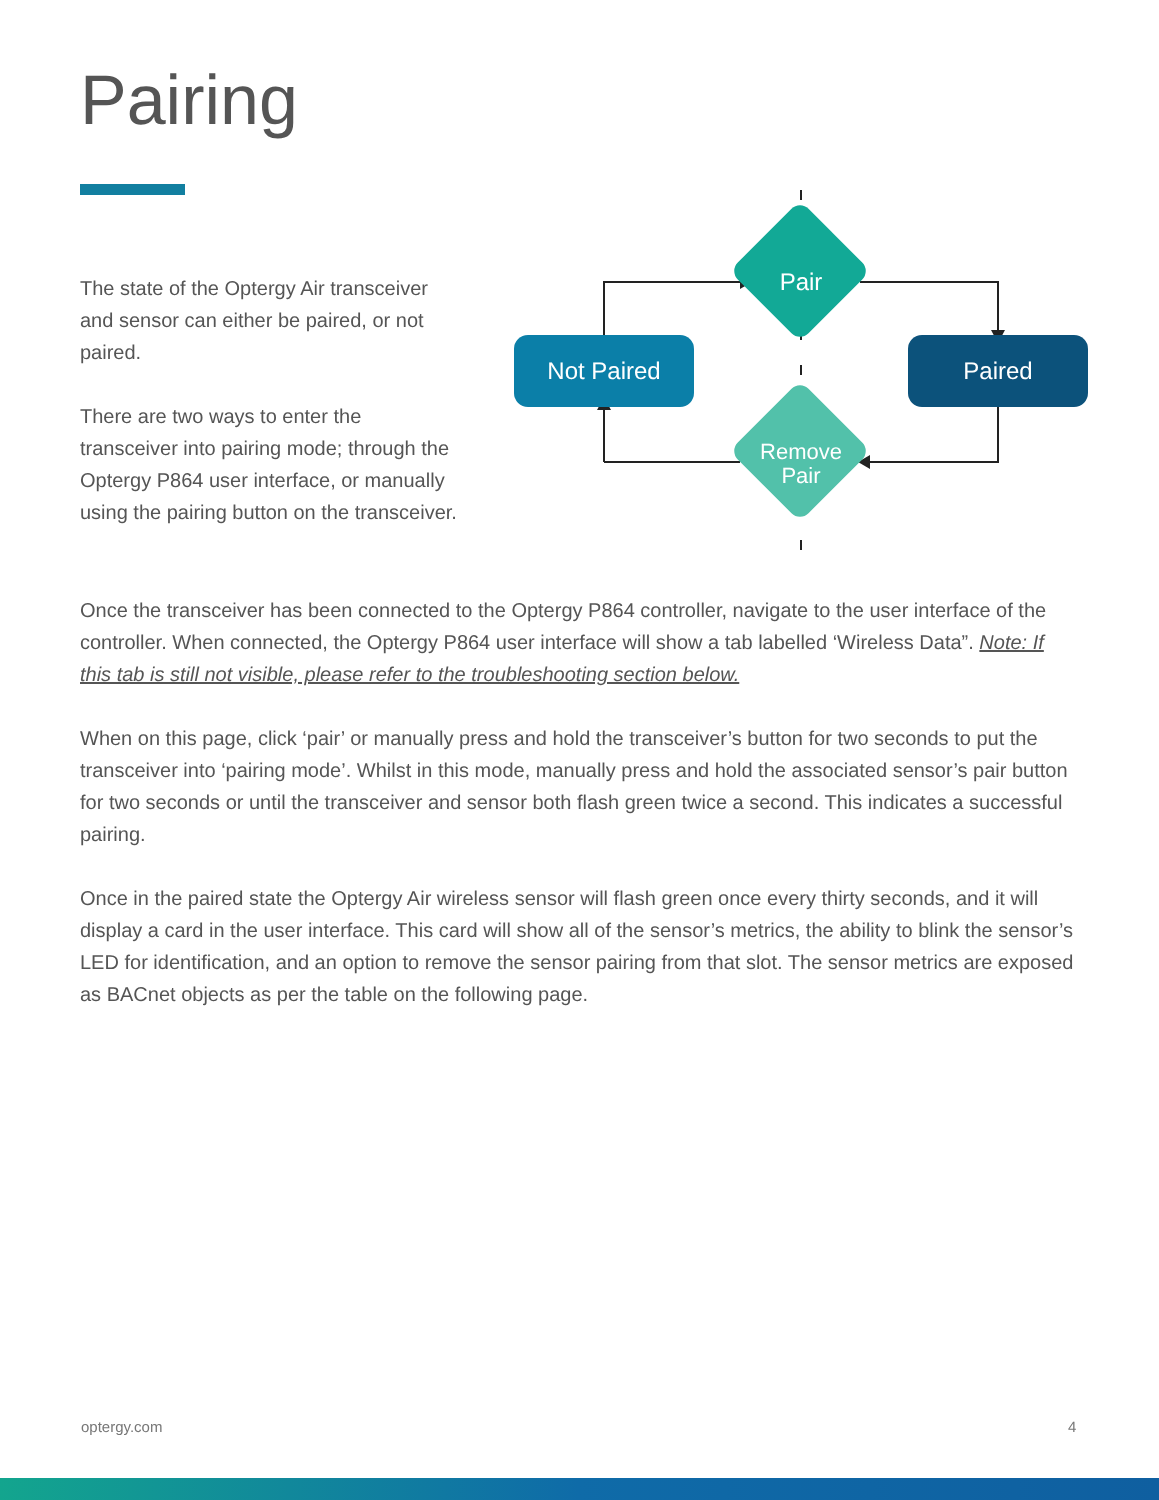Pairing
The state of the Optergy Air transceiver and sensor can either be paired, or not paired.
There are two ways to enter the transceiver into pairing mode; through the Optergy P864 user interface, or manually using the pairing button on the transceiver.
Not Paired
Paired
Pair
Remove
Pair
Once the transceiver has been connected to the Optergy P864 controller, navigate to the user interface of the controller. When connected, the Optergy P864 user interface will show a tab labelled ‘Wireless Data”. Note: If this tab is still not visible, please refer to the troubleshooting section below.
When on this page, click ‘pair’ or manually press and hold the transceiver’s button for two seconds to put the transceiver into ‘pairing mode’. Whilst in this mode, manually press and hold the associated sensor’s pair button for two seconds or until the transceiver and sensor both flash green twice a second. This indicates a successful pairing.
Once in the paired state the Optergy Air wireless sensor will flash green once every thirty seconds, and it will display a card in the user interface. This card will show all of the sensor’s metrics, the ability to blink the sensor’s LED for identification, and an option to remove the sensor pairing from that slot. The sensor metrics are exposed as BACnet objects as per the table on the following page.
optergy.com 4